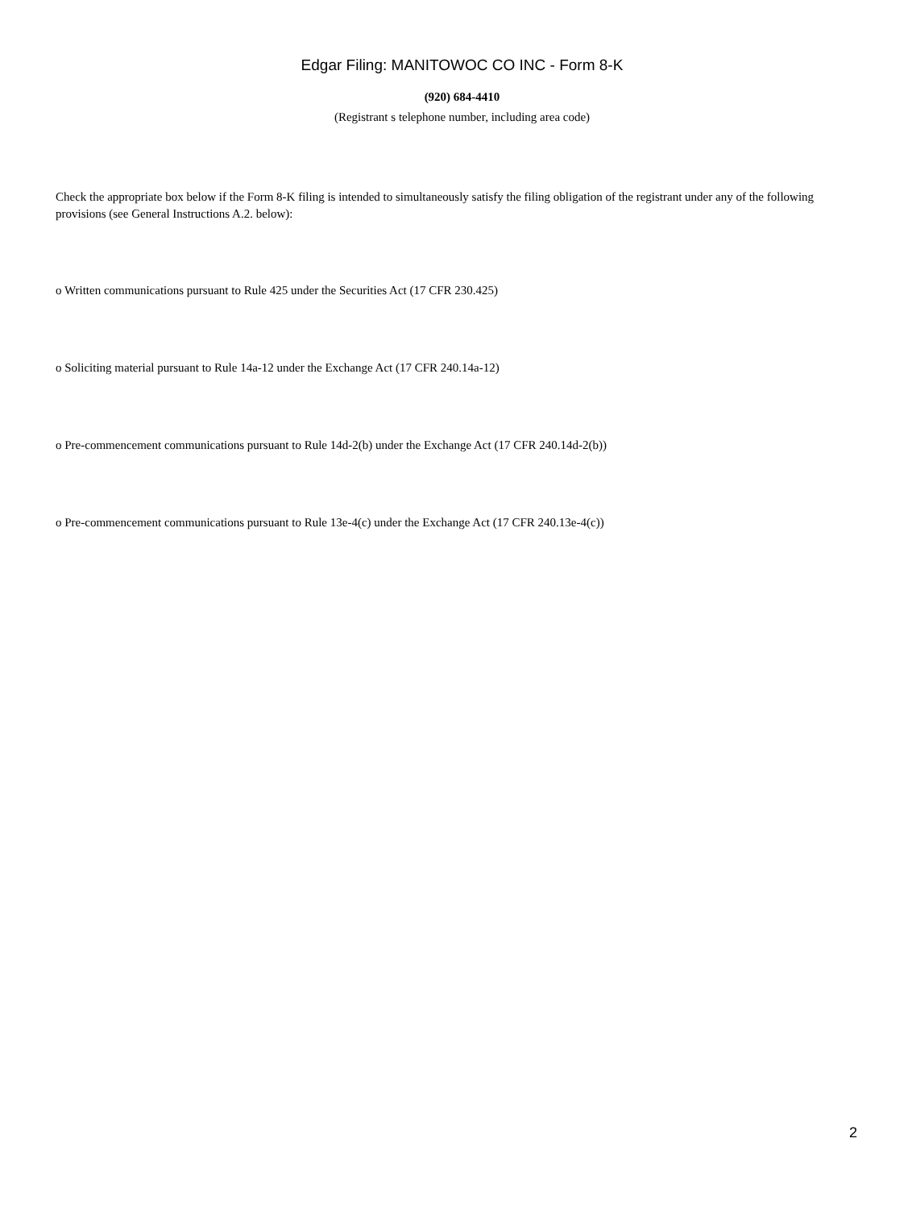Edgar Filing: MANITOWOC CO INC - Form 8-K
(920) 684-4410
(Registrant s telephone number, including area code)
Check the appropriate box below if the Form 8-K filing is intended to simultaneously satisfy the filing obligation of the registrant under any of the following provisions (see General Instructions A.2. below):
o Written communications pursuant to Rule 425 under the Securities Act (17 CFR 230.425)
o Soliciting material pursuant to Rule 14a-12 under the Exchange Act (17 CFR 240.14a-12)
o Pre-commencement communications pursuant to Rule 14d-2(b) under the Exchange Act (17 CFR 240.14d-2(b))
o Pre-commencement communications pursuant to Rule 13e-4(c) under the Exchange Act (17 CFR 240.13e-4(c))
2